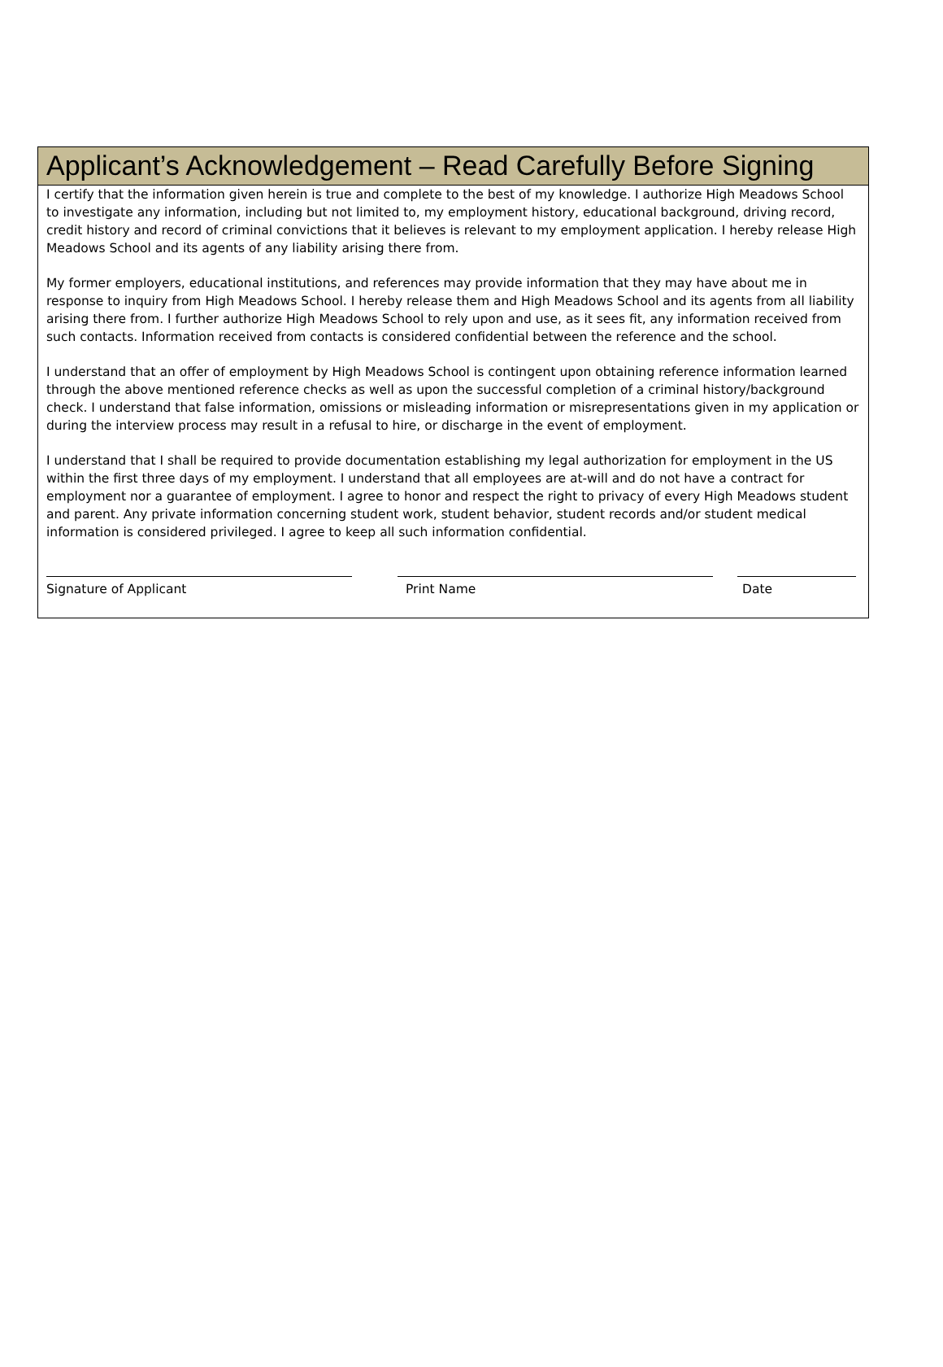Applicant’s Acknowledgement – Read Carefully Before Signing
I certify that the information given herein is true and complete to the best of my knowledge. I authorize High Meadows School to investigate any information, including but not limited to, my employment history, educational background, driving record, credit history and record of criminal convictions that it believes is relevant to my employment application. I hereby release High Meadows School and its agents of any liability arising there from.
My former employers, educational institutions, and references may provide information that they may have about me in response to inquiry from High Meadows School. I hereby release them and High Meadows School and its agents from all liability arising there from. I further authorize High Meadows School to rely upon and use, as it sees fit, any information received from such contacts. Information received from contacts is considered confidential between the reference and the school.
I understand that an offer of employment by High Meadows School is contingent upon obtaining reference information learned through the above mentioned reference checks as well as upon the successful completion of a criminal history/background check. I understand that false information, omissions or misleading information or misrepresentations given in my application or during the interview process may result in a refusal to hire, or discharge in the event of employment.
I understand that I shall be required to provide documentation establishing my legal authorization for employment in the US within the first three days of my employment. I understand that all employees are at-will and do not have a contract for employment nor a guarantee of employment. I agree to honor and respect the right to privacy of every High Meadows student and parent. Any private information concerning student work, student behavior, student records and/or student medical information is considered privileged. I agree to keep all such information confidential.
Signature of Applicant Print Name Date